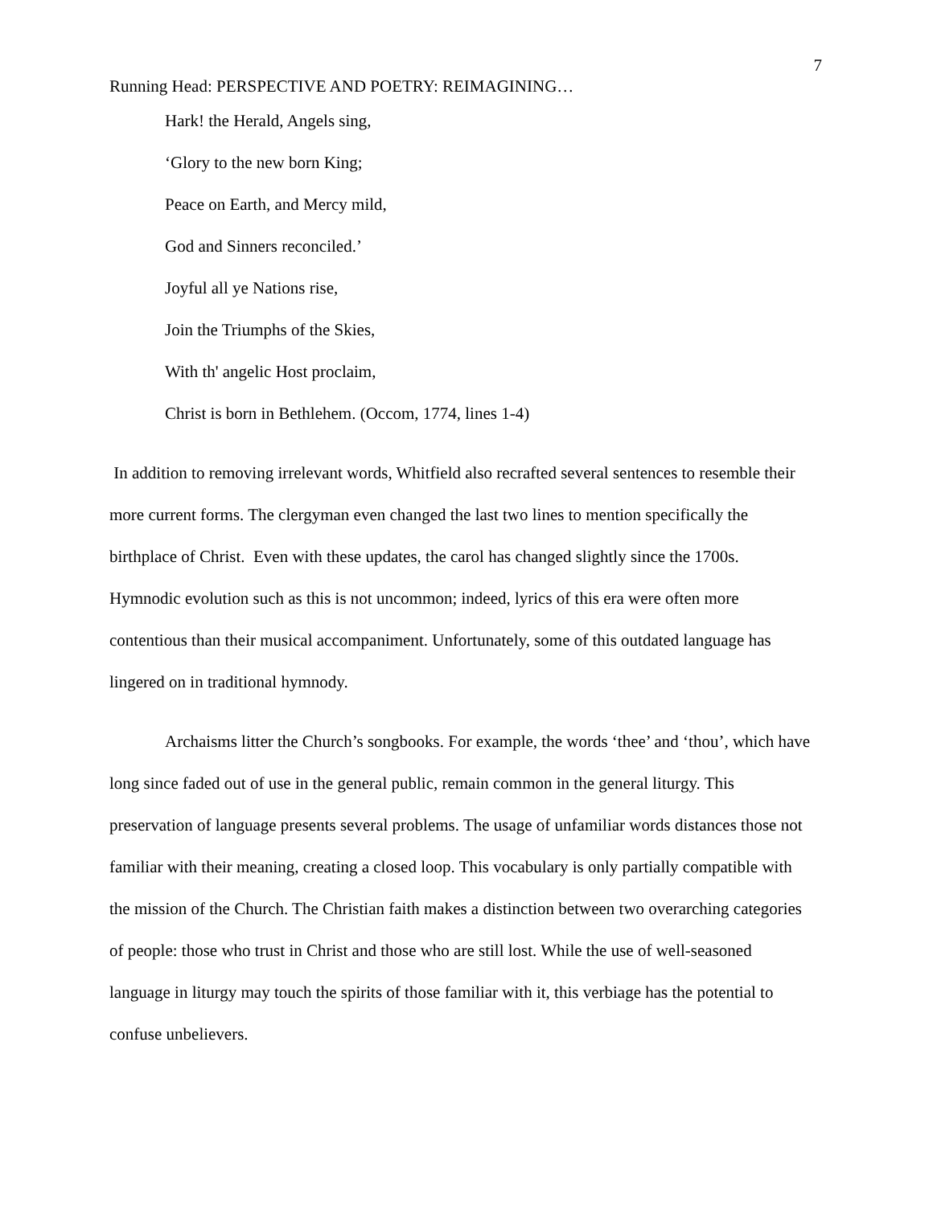7
Running Head: PERSPECTIVE AND POETRY: REIMAGINING…
Hark! the Herald, Angels sing,
‘Glory to the new born King;
Peace on Earth, and Mercy mild,
God and Sinners reconciled.’
Joyful all ye Nations rise,
Join the Triumphs of the Skies,
With th' angelic Host proclaim,
Christ is born in Bethlehem. (Occom, 1774, lines 1-4)
In addition to removing irrelevant words, Whitfield also recrafted several sentences to resemble their more current forms. The clergyman even changed the last two lines to mention specifically the birthplace of Christ. Even with these updates, the carol has changed slightly since the 1700s. Hymnodic evolution such as this is not uncommon; indeed, lyrics of this era were often more contentious than their musical accompaniment. Unfortunately, some of this outdated language has lingered on in traditional hymnody.
Archaisms litter the Church’s songbooks. For example, the words ‘thee’ and ‘thou’, which have long since faded out of use in the general public, remain common in the general liturgy. This preservation of language presents several problems. The usage of unfamiliar words distances those not familiar with their meaning, creating a closed loop. This vocabulary is only partially compatible with the mission of the Church. The Christian faith makes a distinction between two overarching categories of people: those who trust in Christ and those who are still lost. While the use of well-seasoned language in liturgy may touch the spirits of those familiar with it, this verbiage has the potential to confuse unbelievers.